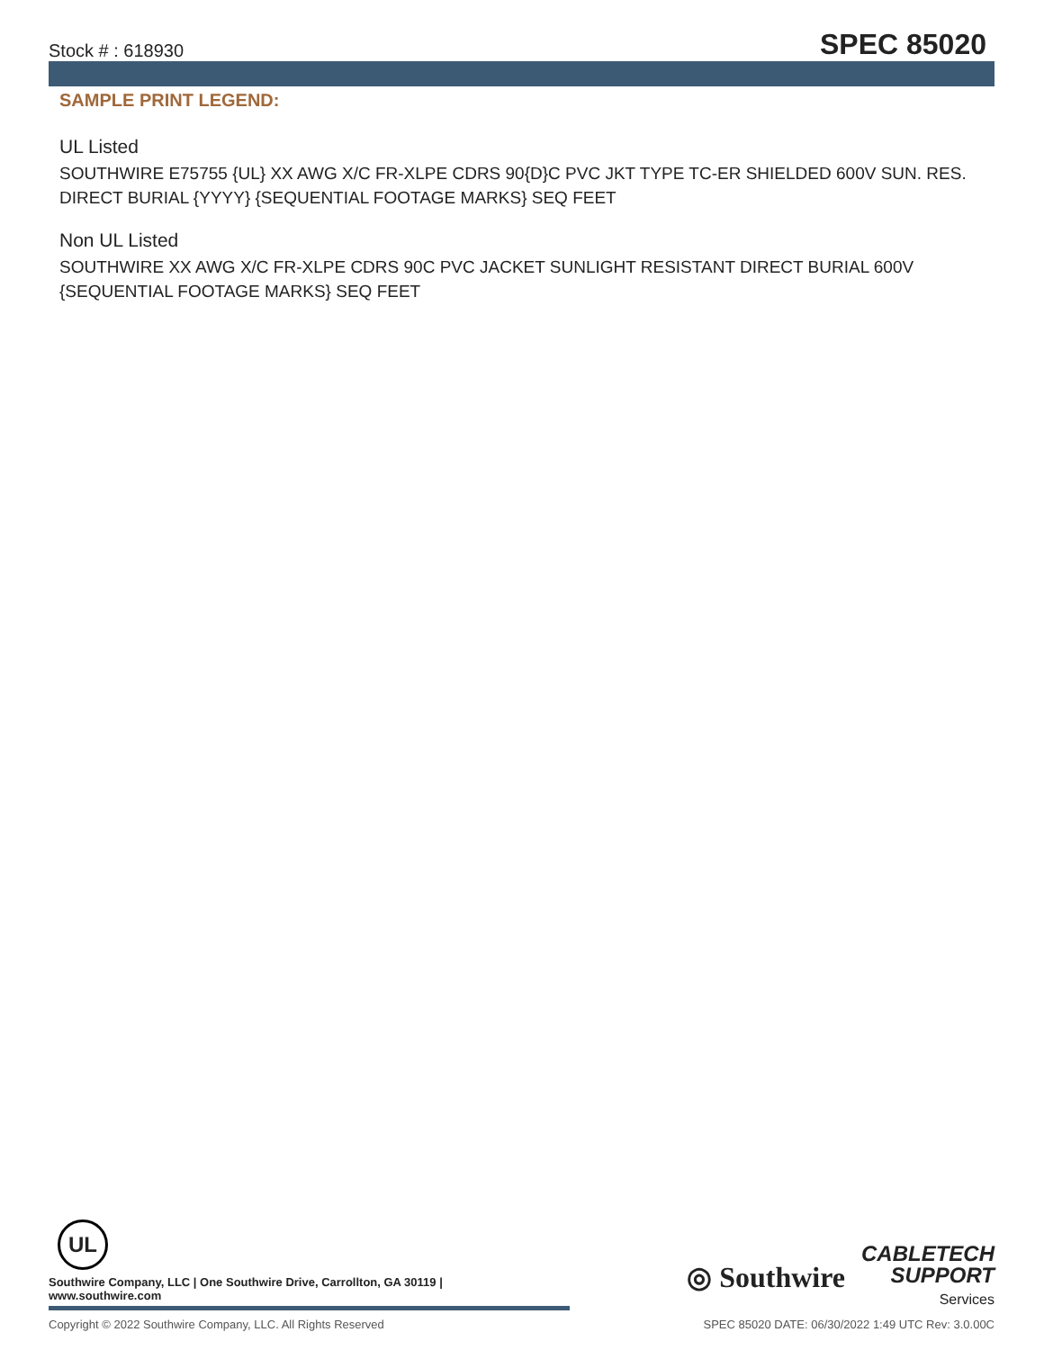Stock # : 618930 SPEC 85020
SAMPLE PRINT LEGEND:
UL Listed
SOUTHWIRE E75755 {UL} XX AWG X/C FR-XLPE CDRS 90{D}C PVC JKT TYPE TC-ER SHIELDED 600V SUN. RES. DIRECT BURIAL {YYYY} {SEQUENTIAL FOOTAGE MARKS} SEQ FEET
Non UL Listed
SOUTHWIRE XX AWG X/C FR-XLPE CDRS 90C PVC JACKET SUNLIGHT RESISTANT DIRECT BURIAL 600V {SEQUENTIAL FOOTAGE MARKS} SEQ FEET
UL
Southwire Company, LLC | One Southwire Drive, Carrollton, GA 30119 | www.southwire.com
◎ Southwire
CABLETECH
SUPPORT
Services
Copyright © 2022 Southwire Company, LLC. All Rights Reserved SPEC 85020 DATE: 06/30/2022 1:49 UTC Rev: 3.0.00C